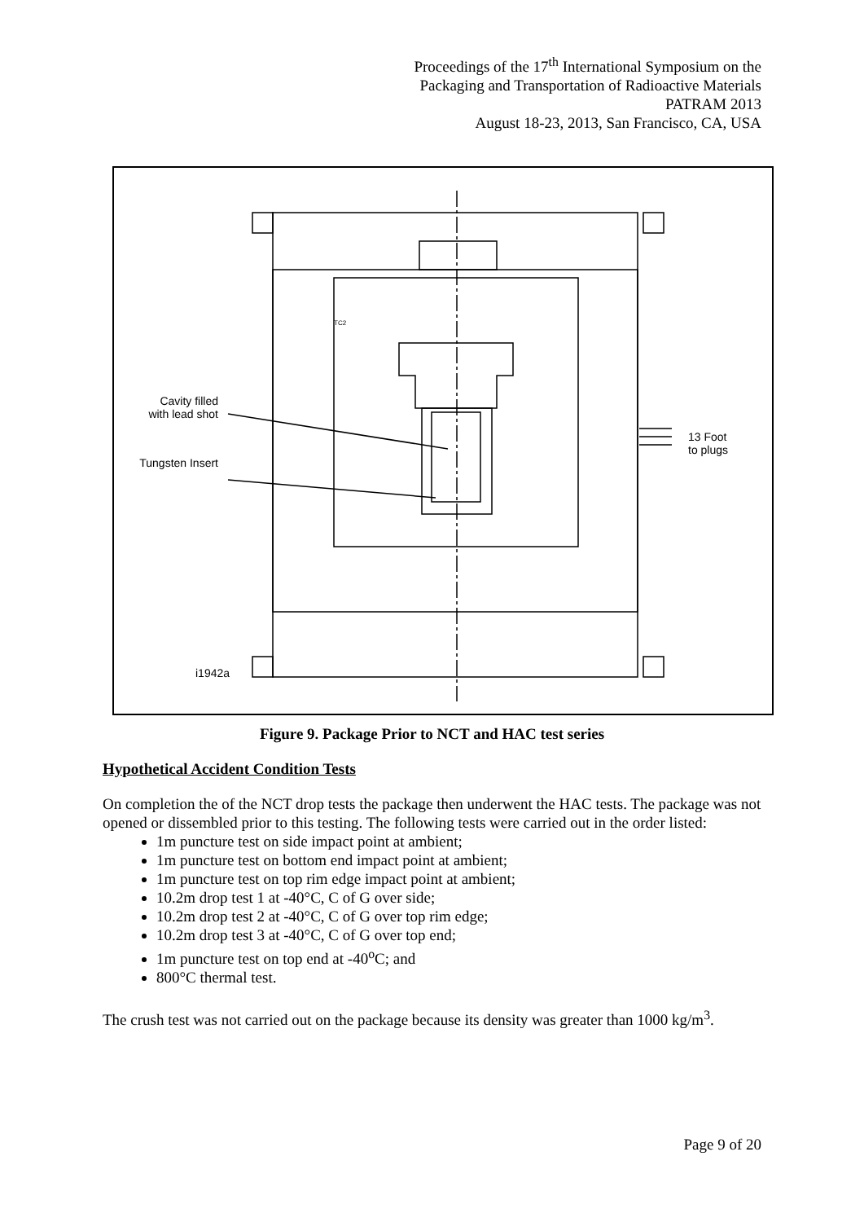Proceedings of the 17<sup>th</sup> International Symposium on the
Packaging and Transportation of Radioactive Materials
PATRAM 2013
August 18-23, 2013, San Francisco, CA, USA
Cavity filled with lead shot
Tungsten Insert
13 Foot
to plugs
TC2
i1942a
Figure 9. Package Prior to NCT and HAC test series
Hypothetical Accident Condition Tests
On completion the of the NCT drop tests the package then underwent the HAC tests. The package was not opened or dissembled prior to this testing. The following tests were carried out in the order listed:
1m puncture test on side impact point at ambient;
1m puncture test on bottom end impact point at ambient;
1m puncture test on top rim edge impact point at ambient;
10.2m drop test 1 at -40°C, C of G over side;
10.2m drop test 2 at -40°C, C of G over top rim edge;
10.2m drop test 3 at -40°C, C of G over top end;
1m puncture test on top end at -40<sup>o</sup>C; and
800°C thermal test.
The crush test was not carried out on the package because its density was greater than 1000 kg/m<sup>3</sup>.
Page 9 of 20